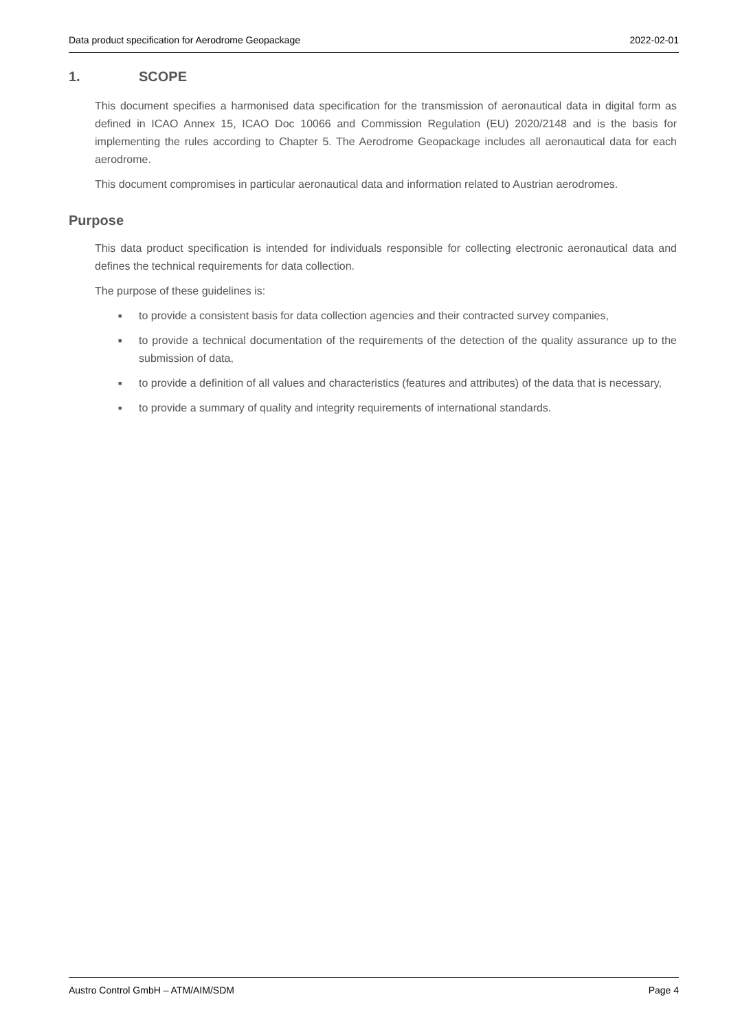Data product specification for Aerodrome Geopackage 2022-02-01
1. SCOPE
This document specifies a harmonised data specification for the transmission of aeronautical data in digital form as defined in ICAO Annex 15, ICAO Doc 10066 and Commission Regulation (EU) 2020/2148 and is the basis for implementing the rules according to Chapter 5. The Aerodrome Geopackage includes all aeronautical data for each aerodrome.
This document compromises in particular aeronautical data and information related to Austrian aerodromes.
Purpose
This data product specification is intended for individuals responsible for collecting electronic aeronautical data and defines the technical requirements for data collection.
The purpose of these guidelines is:
■ to provide a consistent basis for data collection agencies and their contracted survey companies,
■ to provide a technical documentation of the requirements of the detection of the quality assurance up to the submission of data,
■ to provide a definition of all values and characteristics (features and attributes) of the data that is necessary,
■ to provide a summary of quality and integrity requirements of international standards.
Austro Control GmbH – ATM/AIM/SDM Page 4